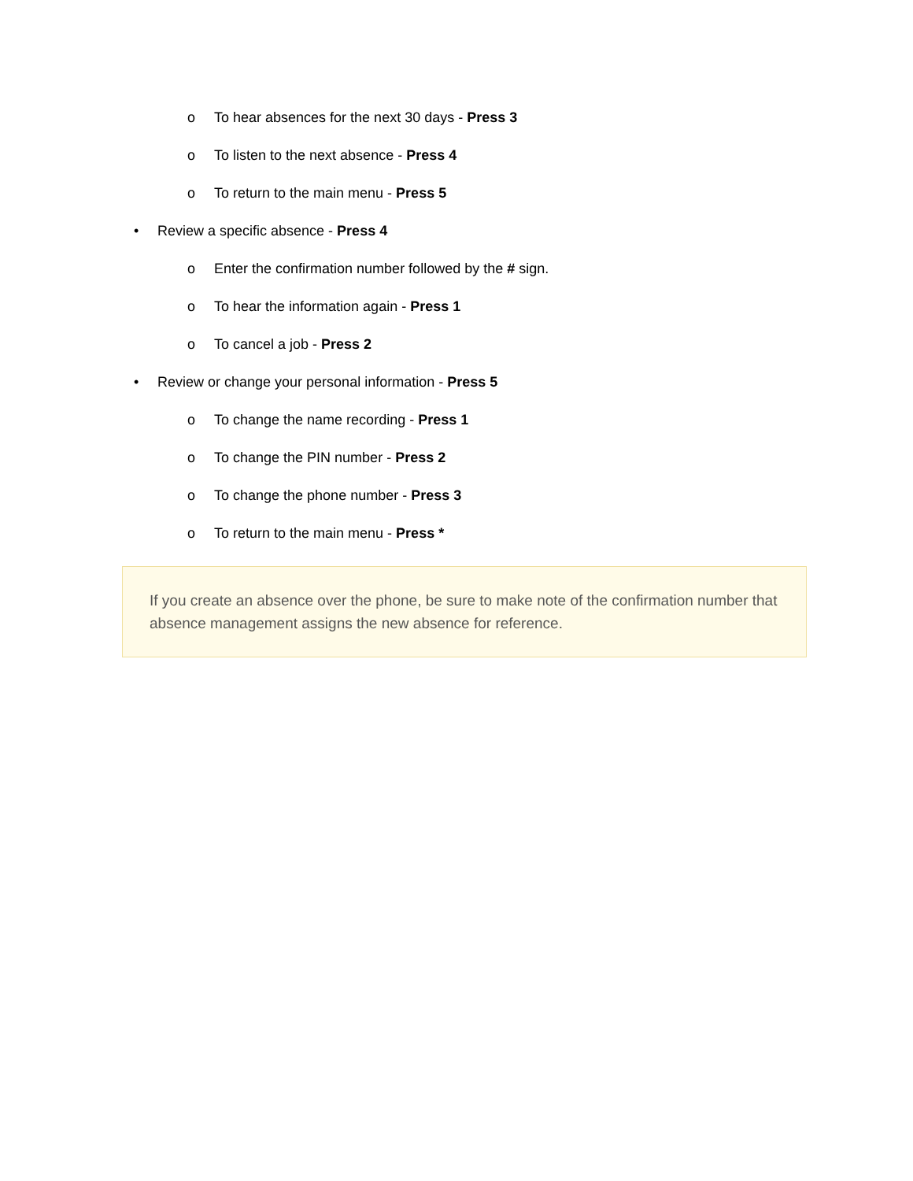o To hear absences for the next 30 days - Press 3
o To listen to the next absence - Press 4
o To return to the main menu - Press 5
• Review a specific absence - Press 4
o Enter the confirmation number followed by the # sign.
o To hear the information again - Press 1
o To cancel a job - Press 2
• Review or change your personal information - Press 5
o To change the name recording - Press 1
o To change the PIN number - Press 2
o To change the phone number - Press 3
o To return to the main menu - Press *
If you create an absence over the phone, be sure to make note of the confirmation number that absence management assigns the new absence for reference.